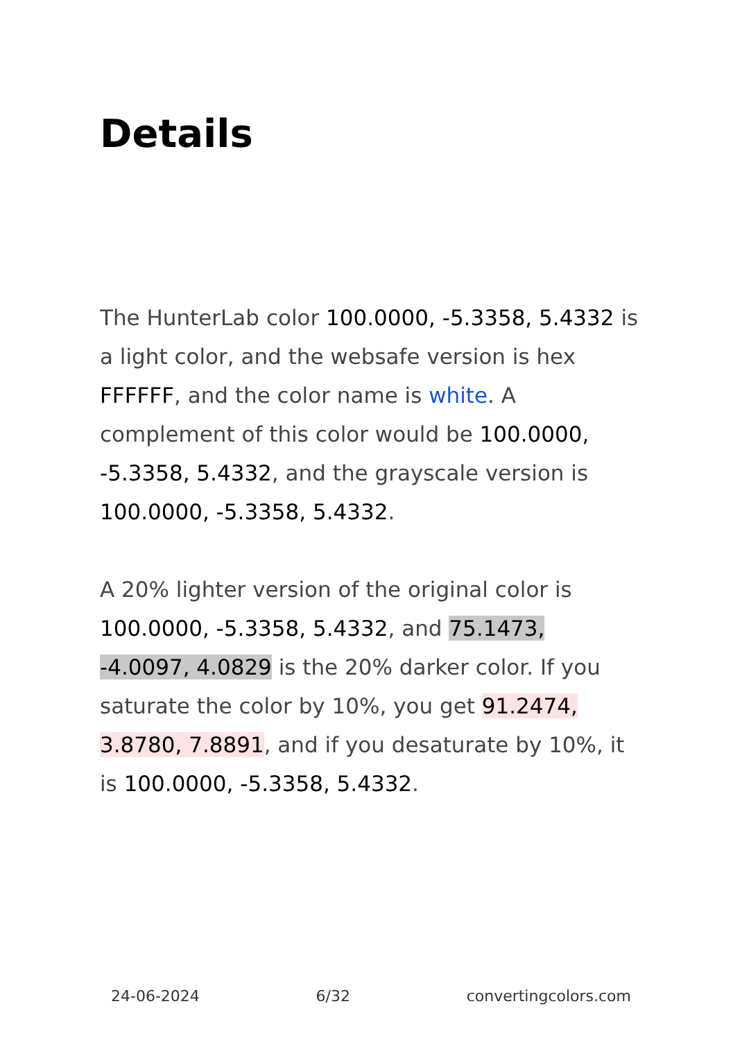Details
The HunterLab color 100.0000, -5.3358, 5.4332 is a light color, and the websafe version is hex FFFFFF, and the color name is white. A complement of this color would be 100.0000, -5.3358, 5.4332, and the grayscale version is 100.0000, -5.3358, 5.4332.
A 20% lighter version of the original color is 100.0000, -5.3358, 5.4332, and 75.1473, -4.0097, 4.0829 is the 20% darker color. If you saturate the color by 10%, you get 91.2474, 3.8780, 7.8891, and if you desaturate by 10%, it is 100.0000, -5.3358, 5.4332.
24-06-2024 6/32 convertingcolors.com